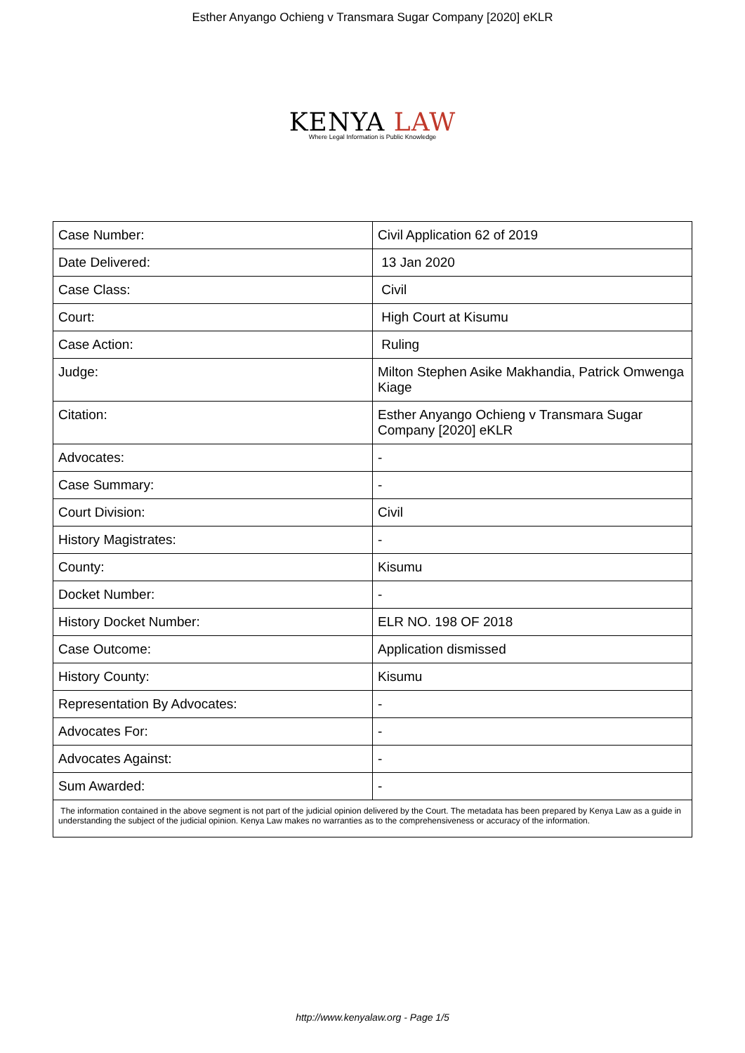Esther Anyango Ochieng v Transmara Sugar Company [2020] eKLR
KENYA LAW
Where Legal Information is Public Knowledge
| Case Number: | Civil Application 62 of 2019 |
| Date Delivered: | 13 Jan 2020 |
| Case Class: | Civil |
| Court: | High Court at Kisumu |
| Case Action: | Ruling |
| Judge: | Milton Stephen Asike Makhandia, Patrick Omwenga Kiage |
| Citation: | Esther Anyango Ochieng v Transmara Sugar Company [2020] eKLR |
| Advocates: | - |
| Case Summary: | - |
| Court Division: | Civil |
| History Magistrates: | - |
| County: | Kisumu |
| Docket Number: | - |
| History Docket Number: | ELR NO. 198 OF 2018 |
| Case Outcome: | Application dismissed |
| History County: | Kisumu |
| Representation By Advocates: | - |
| Advocates For: | - |
| Advocates Against: | - |
| Sum Awarded: | - |
| The information contained in the above segment is not part of the judicial opinion delivered by the Court. The metadata has been prepared by Kenya Law as a guide in understanding the subject of the judicial opinion. Kenya Law makes no warranties as to the comprehensiveness or accuracy of the information. | |
http://www.kenyalaw.org - Page 1/5